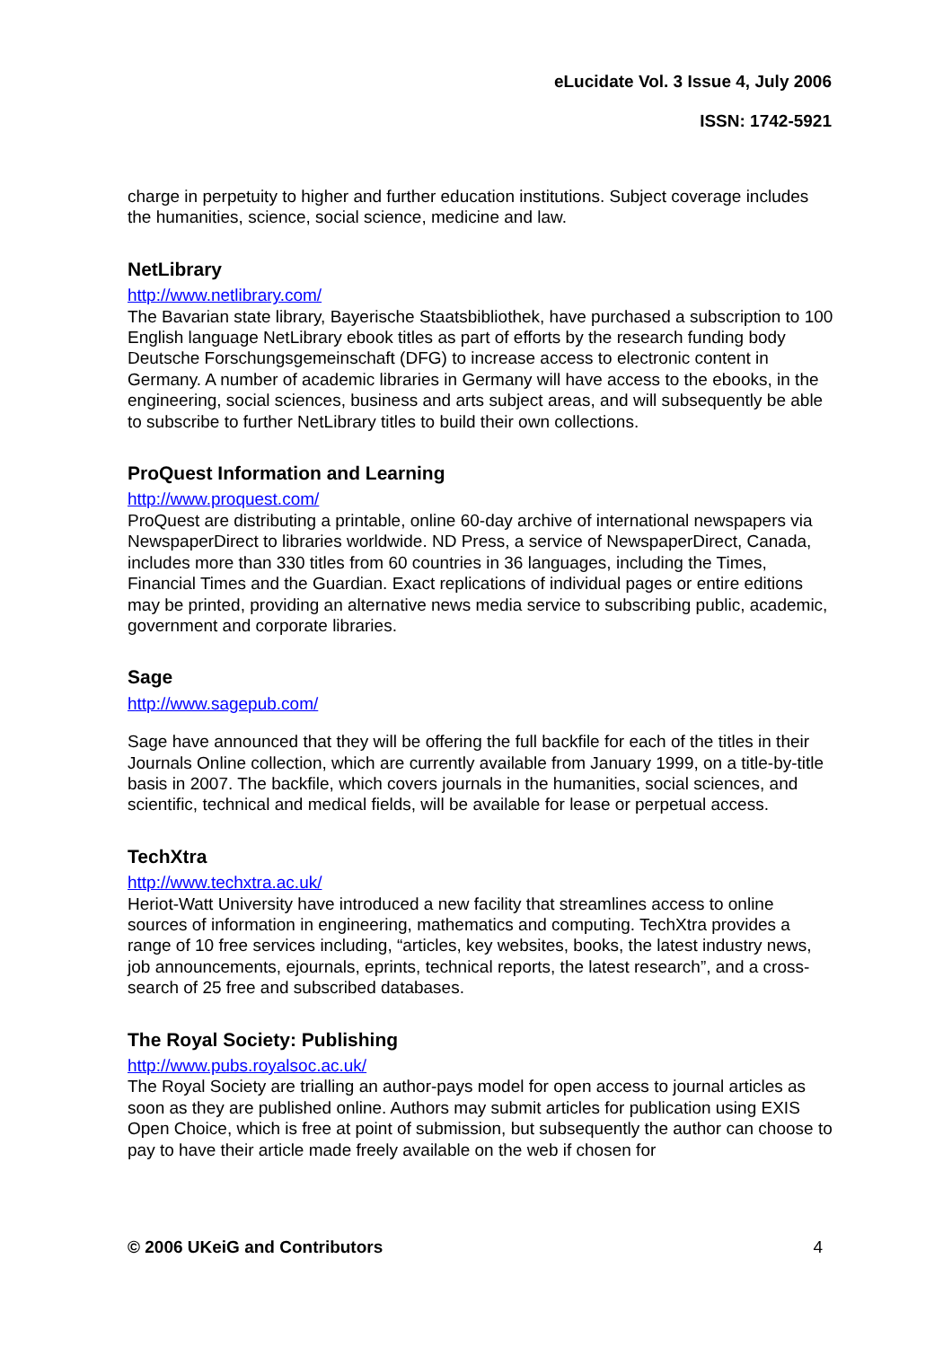eLucidate Vol. 3 Issue 4, July 2006
ISSN: 1742-5921
charge in perpetuity to higher and further education institutions. Subject coverage includes the humanities, science, social science, medicine and law.
NetLibrary
http://www.netlibrary.com/
The Bavarian state library, Bayerische Staatsbibliothek, have purchased a subscription to 100 English language NetLibrary ebook titles as part of efforts by the research funding body Deutsche Forschungsgemeinschaft (DFG) to increase access to electronic content in Germany. A number of academic libraries in Germany will have access to the ebooks, in the engineering, social sciences, business and arts subject areas, and will subsequently be able to subscribe to further NetLibrary titles to build their own collections.
ProQuest Information and Learning
http://www.proquest.com/
ProQuest are distributing a printable, online 60-day archive of international newspapers via NewspaperDirect to libraries worldwide. ND Press, a service of NewspaperDirect, Canada, includes more than 330 titles from 60 countries in 36 languages, including the Times, Financial Times and the Guardian. Exact replications of individual pages or entire editions may be printed, providing an alternative news media service to subscribing public, academic, government and corporate libraries.
Sage
http://www.sagepub.com/
Sage have announced that they will be offering the full backfile for each of the titles in their Journals Online collection, which are currently available from January 1999, on a title-by-title basis in 2007. The backfile, which covers journals in the humanities, social sciences, and scientific, technical and medical fields, will be available for lease or perpetual access.
TechXtra
http://www.techxtra.ac.uk/
Heriot-Watt University have introduced a new facility that streamlines access to online sources of information in engineering, mathematics and computing. TechXtra provides a range of 10 free services including, “articles, key websites, books, the latest industry news, job announcements, ejournals, eprints, technical reports, the latest research”, and a cross-search of 25 free and subscribed databases.
The Royal Society: Publishing
http://www.pubs.royalsoc.ac.uk/
The Royal Society are trialling an author-pays model for open access to journal articles as soon as they are published online. Authors may submit articles for publication using EXIS Open Choice, which is free at point of submission, but subsequently the author can choose to pay to have their article made freely available on the web if chosen for
© 2006 UKeiG and Contributors 4